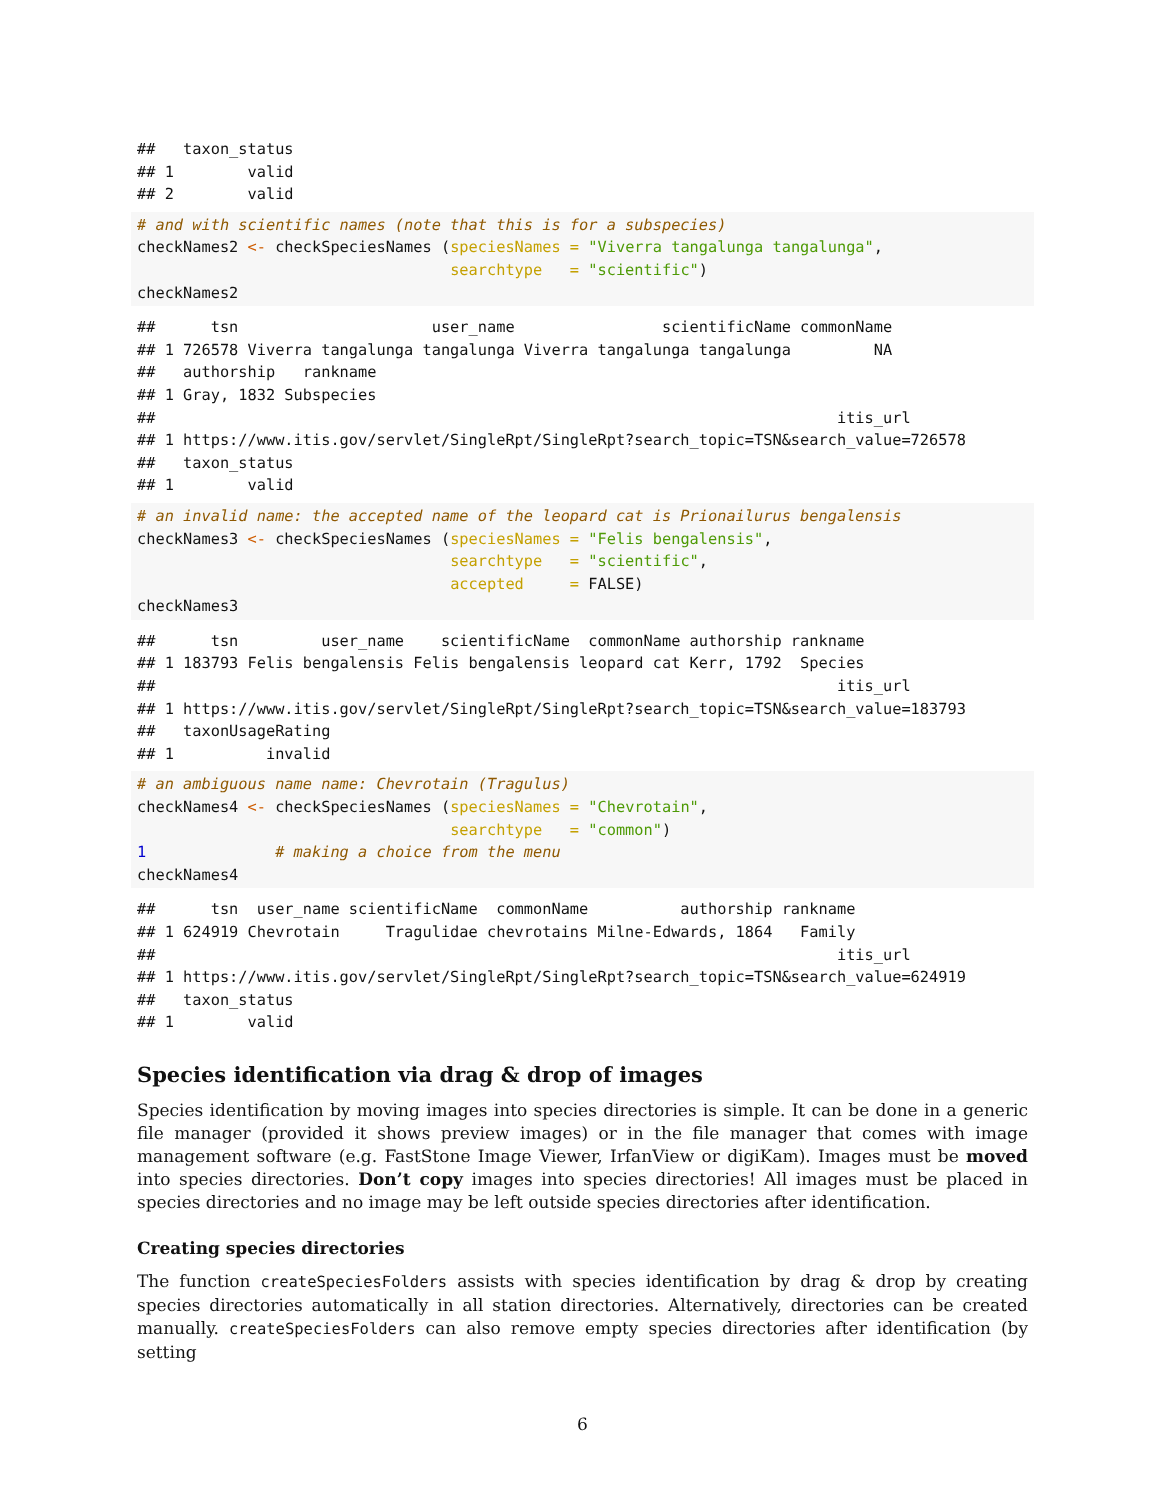##   taxon_status
## 1        valid
## 2        valid
# and with scientific names (note that this is for a subspecies)
checkNames2 <- checkSpeciesNames (speciesNames = "Viverra tangalunga tangalunga",
                                  searchtype   = "scientific")
checkNames2
##      tsn                     user_name                scientificName commonName
## 1 726578 Viverra tangalunga tangalunga Viverra tangalunga tangalunga         NA
##   authorship   rankname
## 1 Gray, 1832 Subspecies
##                                                                          itis_url
## 1 https://www.itis.gov/servlet/SingleRpt/SingleRpt?search_topic=TSN&search_value=726578
##   taxon_status
## 1        valid
# an invalid name: the accepted name of the leopard cat is Prionailurus bengalensis
checkNames3 <- checkSpeciesNames (speciesNames = "Felis bengalensis",
                                  searchtype   = "scientific",
                                  accepted     = FALSE)
checkNames3
##      tsn         user_name    scientificName  commonName authorship rankname
## 1 183793 Felis bengalensis Felis bengalensis leopard cat Kerr, 1792  Species
##                                                                          itis_url
## 1 https://www.itis.gov/servlet/SingleRpt/SingleRpt?search_topic=TSN&search_value=183793
##   taxonUsageRating
## 1          invalid
# an ambiguous name name: Chevrotain (Tragulus)
checkNames4 <- checkSpeciesNames (speciesNames = "Chevrotain",
                                  searchtype   = "common")
1              # making a choice from the menu
checkNames4
##      tsn  user_name scientificName  commonName          authorship rankname
## 1 624919 Chevrotain     Tragulidae chevrotains Milne-Edwards, 1864   Family
##                                                                          itis_url
## 1 https://www.itis.gov/servlet/SingleRpt/SingleRpt?search_topic=TSN&search_value=624919
##   taxon_status
## 1        valid
Species identification via drag & drop of images
Species identification by moving images into species directories is simple. It can be done in a generic file manager (provided it shows preview images) or in the file manager that comes with image management software (e.g. FastStone Image Viewer, IrfanView or digiKam). Images must be moved into species directories. Don’t copy images into species directories! All images must be placed in species directories and no image may be left outside species directories after identification.
Creating species directories
The function createSpeciesFolders assists with species identification by drag & drop by creating species directories automatically in all station directories. Alternatively, directories can be created manually. createSpeciesFolders can also remove empty species directories after identification (by setting
6